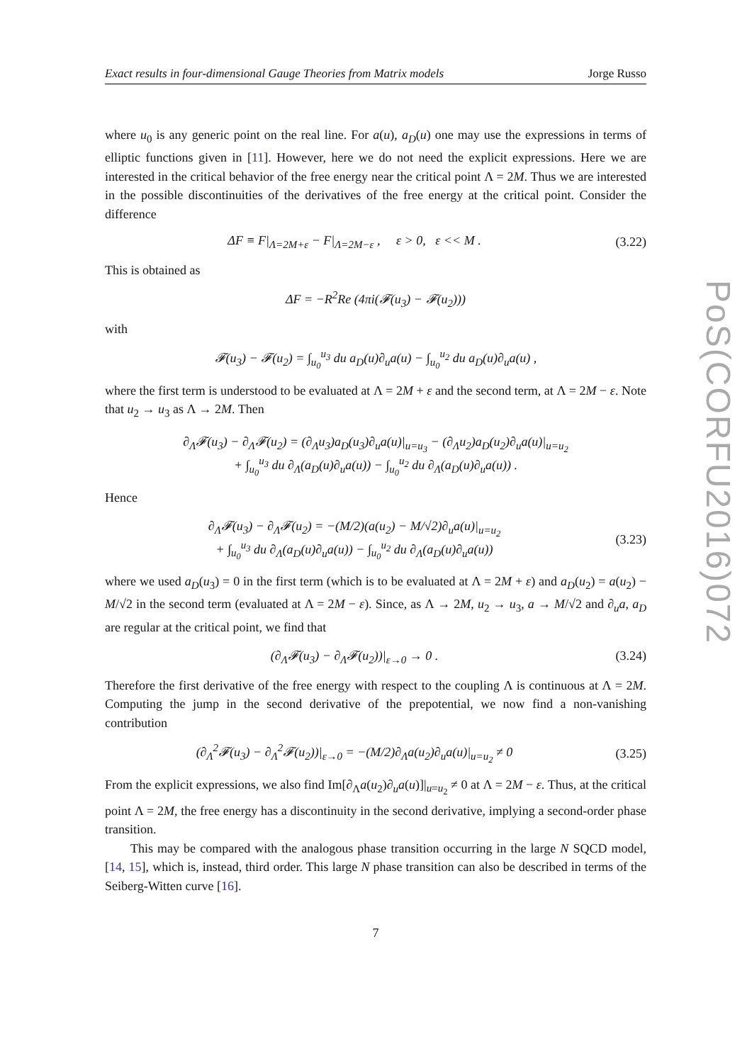Exact results in four-dimensional Gauge Theories from Matrix models Jorge Russo
where u<sub>0</sub> is any generic point on the real line. For a(u), a<sub>D</sub>(u) one may use the expressions in terms of elliptic functions given in [11]. However, here we do not need the explicit expressions. Here we are interested in the critical behavior of the free energy near the critical point Λ = 2M. Thus we are interested in the possible discontinuities of the derivatives of the free energy at the critical point. Consider the difference
ΔF ≡ F|<sub>Λ=2M+ε</sub> − F|<sub>Λ=2M−ε</sub> , ε > 0, ε << M . (3.22)
This is obtained as
ΔF = −R<sup>2</sup>Re (4πi(𝓕(u<sub>3</sub>) − 𝓕(u<sub>2</sub>)))
with
𝓕(u<sub>3</sub>) − 𝓕(u<sub>2</sub>) = ∫<sub>u<sub>0</sub></sub><sup>u<sub>3</sub></sup> du a<sub>D</sub>(u)∂<sub>u</sub>a(u) − ∫<sub>u<sub>0</sub></sub><sup>u<sub>2</sub></sup> du a<sub>D</sub>(u)∂<sub>u</sub>a(u) ,
where the first term is understood to be evaluated at Λ = 2M + ε and the second term, at Λ = 2M − ε. Note that u<sub>2</sub> → u<sub>3</sub> as Λ → 2M. Then
∂<sub>Λ</sub>𝓕(u<sub>3</sub>) − ∂<sub>Λ</sub>𝓕(u<sub>2</sub>) = (∂<sub>Λ</sub>u<sub>3</sub>)a<sub>D</sub>(u<sub>3</sub>)∂<sub>u</sub>a(u)|<sub>u=u<sub>3</sub></sub> − (∂<sub>Λ</sub>u<sub>2</sub>)a<sub>D</sub>(u<sub>2</sub>)∂<sub>u</sub>a(u)|<sub>u=u<sub>2</sub></sub>
+ ∫<sub>u<sub>0</sub></sub><sup>u<sub>3</sub></sup> du ∂<sub>Λ</sub>(a<sub>D</sub>(u)∂<sub>u</sub>a(u)) − ∫<sub>u<sub>0</sub></sub><sup>u<sub>2</sub></sup> du ∂<sub>Λ</sub>(a<sub>D</sub>(u)∂<sub>u</sub>a(u)) .
Hence
∂<sub>Λ</sub>𝓕(u<sub>3</sub>) − ∂<sub>Λ</sub>𝓕(u<sub>2</sub>) = −(M/2)(a(u<sub>2</sub>) − M/√2)∂<sub>u</sub>a(u)|<sub>u=u<sub>2</sub></sub>
+ ∫<sub>u<sub>0</sub></sub><sup>u<sub>3</sub></sup> du ∂<sub>Λ</sub>(a<sub>D</sub>(u)∂<sub>u</sub>a(u)) − ∫<sub>u<sub>0</sub></sub><sup>u<sub>2</sub></sup> du ∂<sub>Λ</sub>(a<sub>D</sub>(u)∂<sub>u</sub>a(u)) (3.23)
where we used a<sub>D</sub>(u<sub>3</sub>) = 0 in the first term (which is to be evaluated at Λ = 2M + ε) and a<sub>D</sub>(u<sub>2</sub>) = a(u<sub>2</sub>) − M/√2 in the second term (evaluated at Λ = 2M − ε). Since, as Λ → 2M, u<sub>2</sub> → u<sub>3</sub>, a → M/√2 and ∂<sub>u</sub>a, a<sub>D</sub> are regular at the critical point, we find that
(∂<sub>Λ</sub>𝓕(u<sub>3</sub>) − ∂<sub>Λ</sub>𝓕(u<sub>2</sub>))|<sub>ε→0</sub> → 0 . (3.24)
Therefore the first derivative of the free energy with respect to the coupling Λ is continuous at Λ = 2M. Computing the jump in the second derivative of the prepotential, we now find a non-vanishing contribution
(∂<sub>Λ</sub><sup>2</sup>𝓕(u<sub>3</sub>) − ∂<sub>Λ</sub><sup>2</sup>𝓕(u<sub>2</sub>))|<sub>ε→0</sub> = −(M/2)∂<sub>Λ</sub>a(u<sub>2</sub>)∂<sub>u</sub>a(u)|<sub>u=u<sub>2</sub></sub> ≠ 0 (3.25)
From the explicit expressions, we also find Im[∂<sub>Λ</sub>a(u<sub>2</sub>)∂<sub>u</sub>a(u)]|<sub>u=u<sub>2</sub></sub> ≠ 0 at Λ = 2M − ε. Thus, at the critical point Λ = 2M, the free energy has a discontinuity in the second derivative, implying a second-order phase transition.
This may be compared with the analogous phase transition occurring in the large N SQCD model, [14, 15], which is, instead, third order. This large N phase transition can also be described in terms of the Seiberg-Witten curve [16].
7
PoS(CORFU2016)072